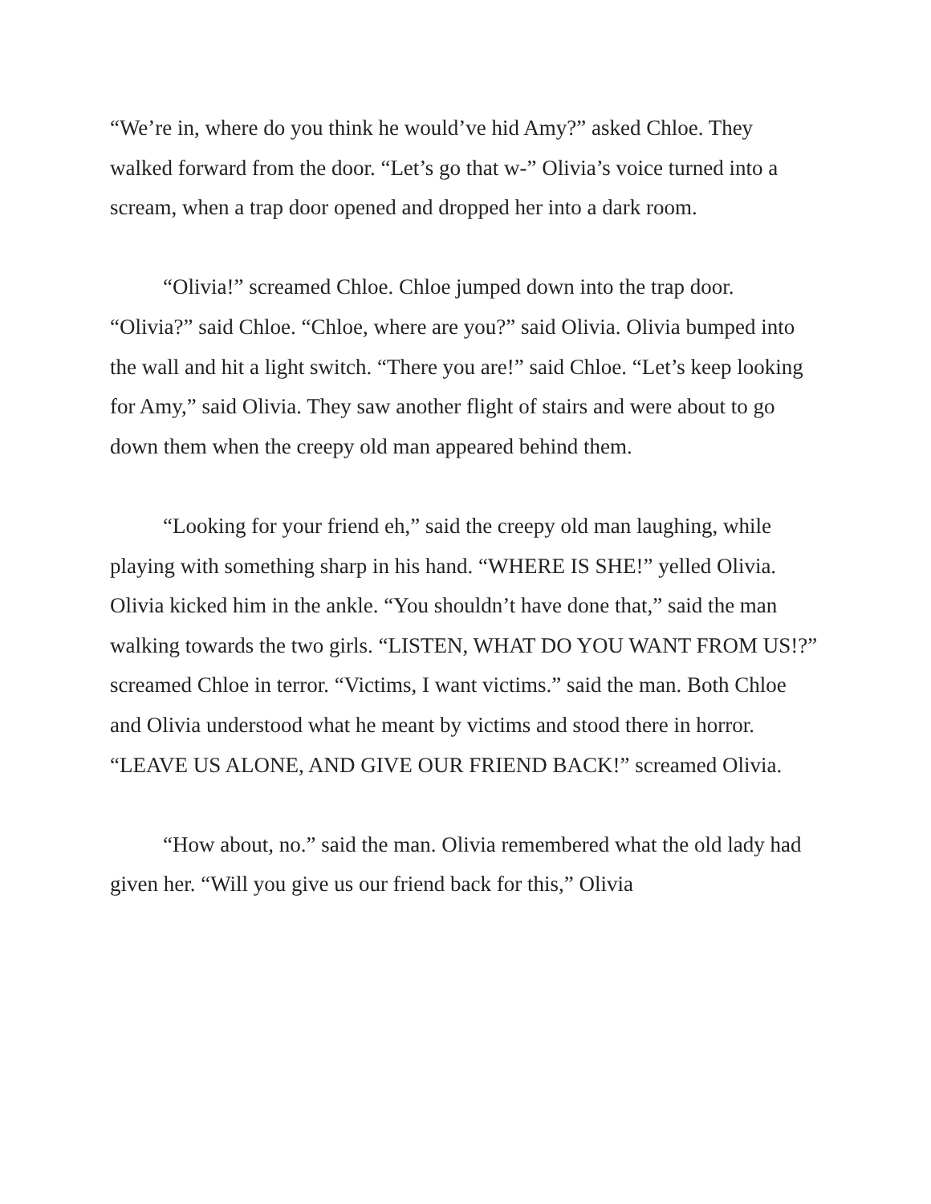“We’re in, where do you think he would’ve hid Amy?” asked Chloe. They walked forward from the door. “Let’s go that w-” Olivia’s voice turned into a scream, when a trap door opened and dropped her into a dark room.
“Olivia!” screamed Chloe. Chloe jumped down into the trap door. “Olivia?” said Chloe. “Chloe, where are you?” said Olivia. Olivia bumped into the wall and hit a light switch. “There you are!” said Chloe. “Let’s keep looking for Amy,” said Olivia. They saw another flight of stairs and were about to go down them when the creepy old man appeared behind them.
“Looking for your friend eh,” said the creepy old man laughing, while playing with something sharp in his hand. “WHERE IS SHE!” yelled Olivia. Olivia kicked him in the ankle. “You shouldn’t have done that,” said the man walking towards the two girls. “LISTEN, WHAT DO YOU WANT FROM US!?” screamed Chloe in terror. “Victims, I want victims.” said the man. Both Chloe and Olivia understood what he meant by victims and stood there in horror. “LEAVE US ALONE, AND GIVE OUR FRIEND BACK!” screamed Olivia.
“How about, no.” said the man. Olivia remembered what the old lady had given her. “Will you give us our friend back for this,” Olivia